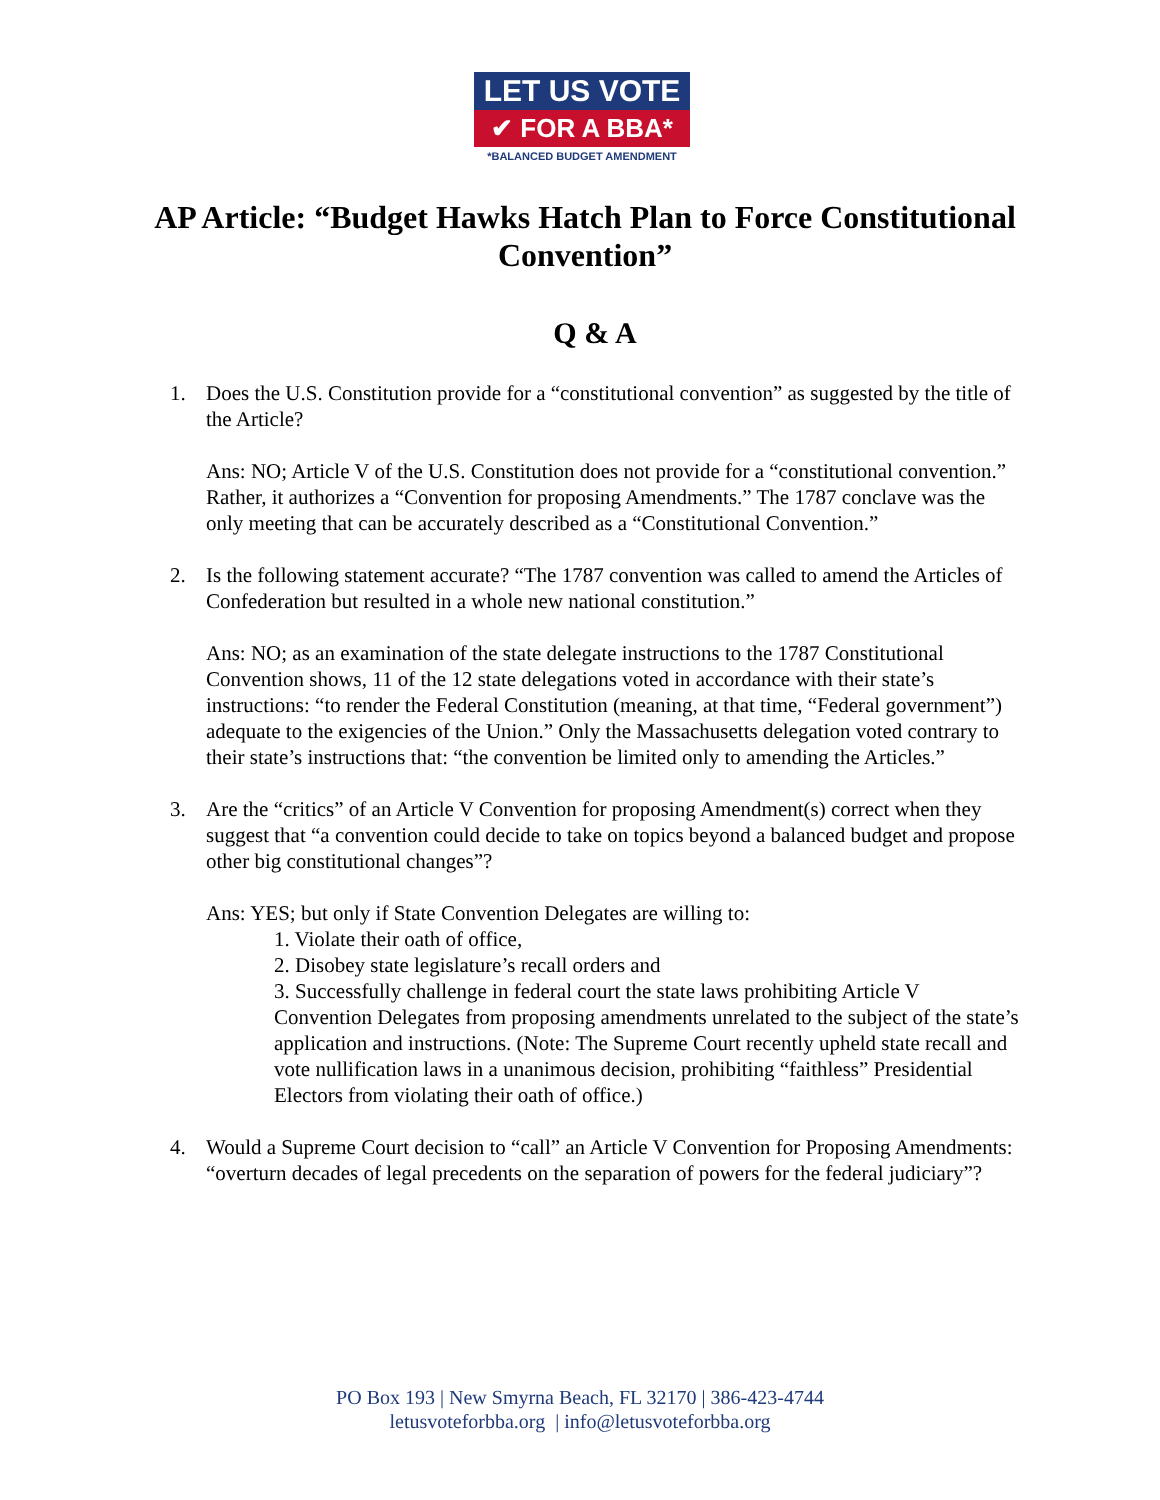LET US VOTE
✔ FOR A BBA*
*BALANCED BUDGET AMENDMENT
AP Article: “Budget Hawks Hatch Plan to Force Constitutional Convention”
Q & A
1. Does the U.S. Constitution provide for a “constitutional convention” as suggested by the title of the Article?
Ans: NO; Article V of the U.S. Constitution does not provide for a “constitutional convention.” Rather, it authorizes a “Convention for proposing Amendments.” The 1787 conclave was the only meeting that can be accurately described as a “Constitutional Convention.”
2. Is the following statement accurate? “The 1787 convention was called to amend the Articles of Confederation but resulted in a whole new national constitution.”
Ans: NO; as an examination of the state delegate instructions to the 1787 Constitutional Convention shows, 11 of the 12 state delegations voted in accordance with their state’s instructions: “to render the Federal Constitution (meaning, at that time, “Federal government”) adequate to the exigencies of the Union.” Only the Massachusetts delegation voted contrary to their state’s instructions that: “the convention be limited only to amending the Articles.”
3. Are the “critics” of an Article V Convention for proposing Amendment(s) correct when they suggest that “a convention could decide to take on topics beyond a balanced budget and propose other big constitutional changes”?
Ans: YES; but only if State Convention Delegates are willing to:
1. Violate their oath of office,
2. Disobey state legislature’s recall orders and
3. Successfully challenge in federal court the state laws prohibiting Article V Convention Delegates from proposing amendments unrelated to the subject of the state’s application and instructions. (Note: The Supreme Court recently upheld state recall and vote nullification laws in a unanimous decision, prohibiting “faithless” Presidential Electors from violating their oath of office.)
4. Would a Supreme Court decision to “call” an Article V Convention for Proposing Amendments: “overturn decades of legal precedents on the separation of powers for the federal judiciary”?
PO Box 193 | New Smyrna Beach, FL 32170 | 386-423-4744
letusvoteforbba.org | info@letusvoteforbba.org